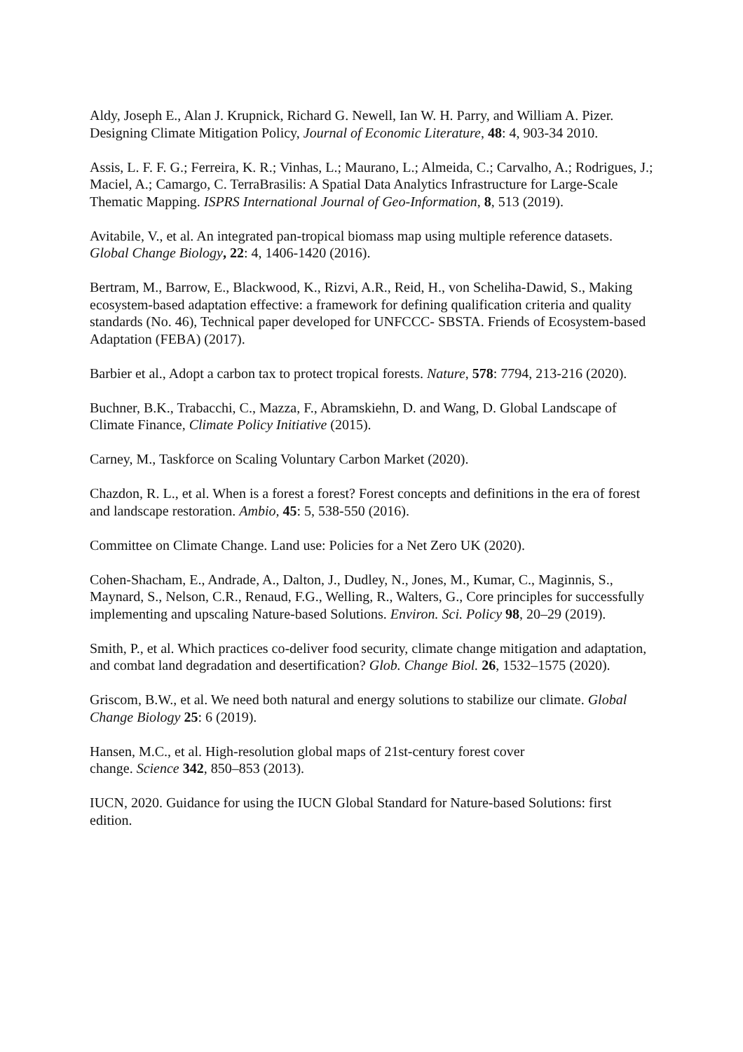Aldy, Joseph E., Alan J. Krupnick, Richard G. Newell, Ian W. H. Parry, and William A. Pizer. Designing Climate Mitigation Policy, Journal of Economic Literature, 48: 4, 903-34 2010.
Assis, L. F. F. G.; Ferreira, K. R.; Vinhas, L.; Maurano, L.; Almeida, C.; Carvalho, A.; Rodrigues, J.; Maciel, A.; Camargo, C. TerraBrasilis: A Spatial Data Analytics Infrastructure for Large-Scale Thematic Mapping. ISPRS International Journal of Geo-Information, 8, 513 (2019).
Avitabile, V., et al. An integrated pan-tropical biomass map using multiple reference datasets. Global Change Biology, 22: 4, 1406-1420 (2016).
Bertram, M., Barrow, E., Blackwood, K., Rizvi, A.R., Reid, H., von Scheliha-Dawid, S., Making ecosystem-based adaptation effective: a framework for defining qualification criteria and quality standards (No. 46), Technical paper developed for UNFCCC- SBSTA. Friends of Ecosystem-based Adaptation (FEBA) (2017).
Barbier et al., Adopt a carbon tax to protect tropical forests. Nature, 578: 7794, 213-216 (2020).
Buchner, B.K., Trabacchi, C., Mazza, F., Abramskiehn, D. and Wang, D. Global Landscape of Climate Finance, Climate Policy Initiative (2015).
Carney, M., Taskforce on Scaling Voluntary Carbon Market (2020).
Chazdon, R. L., et al. When is a forest a forest? Forest concepts and definitions in the era of forest and landscape restoration. Ambio, 45: 5, 538-550 (2016).
Committee on Climate Change. Land use: Policies for a Net Zero UK (2020).
Cohen-Shacham, E., Andrade, A., Dalton, J., Dudley, N., Jones, M., Kumar, C., Maginnis, S., Maynard, S., Nelson, C.R., Renaud, F.G., Welling, R., Walters, G., Core principles for successfully implementing and upscaling Nature-based Solutions. Environ. Sci. Policy 98, 20–29 (2019).
Smith, P., et al. Which practices co-deliver food security, climate change mitigation and adaptation, and combat land degradation and desertification? Glob. Change Biol. 26, 1532–1575 (2020).
Griscom, B.W., et al. We need both natural and energy solutions to stabilize our climate. Global Change Biology 25: 6 (2019).
Hansen, M.C., et al. High-resolution global maps of 21st-century forest cover
change. Science 342, 850–853 (2013).
IUCN, 2020. Guidance for using the IUCN Global Standard for Nature-based Solutions: first edition.